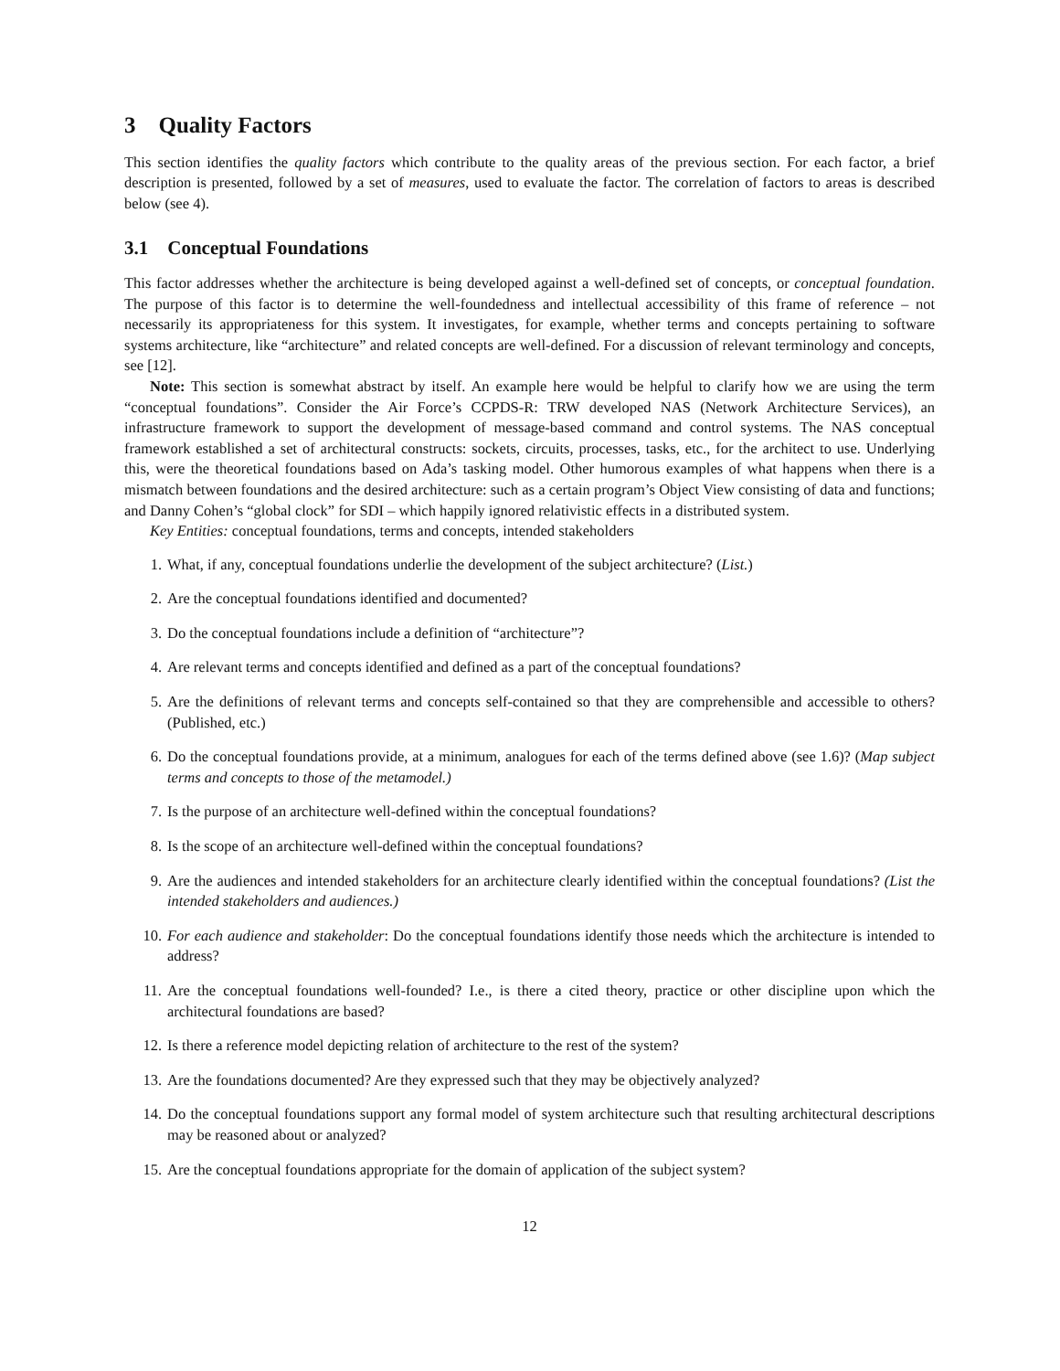3 Quality Factors
This section identifies the quality factors which contribute to the quality areas of the previous section. For each factor, a brief description is presented, followed by a set of measures, used to evaluate the factor. The correlation of factors to areas is described below (see 4).
3.1 Conceptual Foundations
This factor addresses whether the architecture is being developed against a well-defined set of concepts, or conceptual foundation. The purpose of this factor is to determine the well-foundedness and intellectual accessibility of this frame of reference – not necessarily its appropriateness for this system. It investigates, for example, whether terms and concepts pertaining to software systems architecture, like “architecture” and related concepts are well-defined. For a discussion of relevant terminology and concepts, see [12].
Note: This section is somewhat abstract by itself. An example here would be helpful to clarify how we are using the term “conceptual foundations”. Consider the Air Force’s CCPDS-R: TRW developed NAS (Network Architecture Services), an infrastructure framework to support the development of message-based command and control systems. The NAS conceptual framework established a set of architectural constructs: sockets, circuits, processes, tasks, etc., for the architect to use. Underlying this, were the theoretical foundations based on Ada’s tasking model. Other humorous examples of what happens when there is a mismatch between foundations and the desired architecture: such as a certain program’s Object View consisting of data and functions; and Danny Cohen’s “global clock” for SDI – which happily ignored relativistic effects in a distributed system.
Key Entities: conceptual foundations, terms and concepts, intended stakeholders
1. What, if any, conceptual foundations underlie the development of the subject architecture? (List.)
2. Are the conceptual foundations identified and documented?
3. Do the conceptual foundations include a definition of “architecture”?
4. Are relevant terms and concepts identified and defined as a part of the conceptual foundations?
5. Are the definitions of relevant terms and concepts self-contained so that they are comprehensible and accessible to others? (Published, etc.)
6. Do the conceptual foundations provide, at a minimum, analogues for each of the terms defined above (see 1.6)? (Map subject terms and concepts to those of the metamodel.)
7. Is the purpose of an architecture well-defined within the conceptual foundations?
8. Is the scope of an architecture well-defined within the conceptual foundations?
9. Are the audiences and intended stakeholders for an architecture clearly identified within the conceptual foundations? (List the intended stakeholders and audiences.)
10. For each audience and stakeholder: Do the conceptual foundations identify those needs which the architecture is intended to address?
11. Are the conceptual foundations well-founded? I.e., is there a cited theory, practice or other discipline upon which the architectural foundations are based?
12. Is there a reference model depicting relation of architecture to the rest of the system?
13. Are the foundations documented? Are they expressed such that they may be objectively analyzed?
14. Do the conceptual foundations support any formal model of system architecture such that resulting architectural descriptions may be reasoned about or analyzed?
15. Are the conceptual foundations appropriate for the domain of application of the subject system?
12